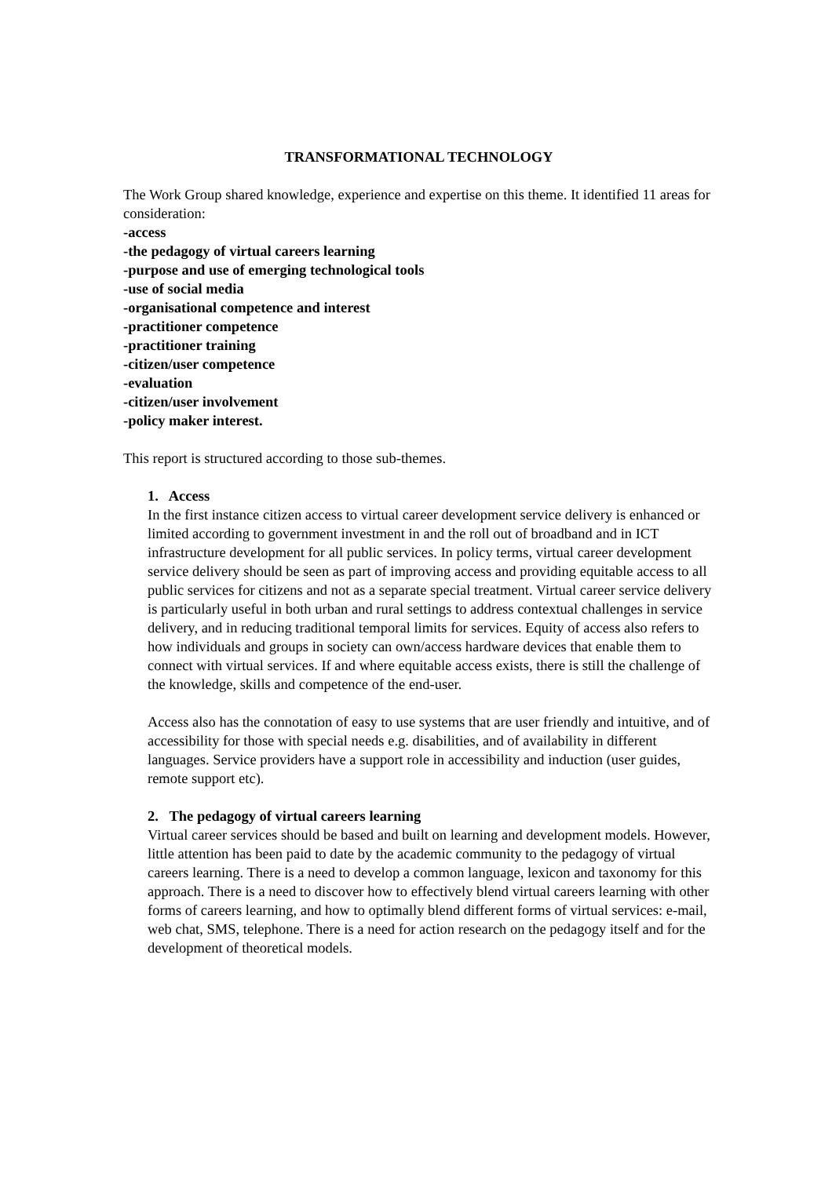TRANSFORMATIONAL TECHNOLOGY
The Work Group shared knowledge, experience and expertise on this theme. It identified 11 areas for consideration:
-access
-the pedagogy of virtual careers learning
-purpose and use of emerging technological tools
-use of social media
-organisational competence and interest
-practitioner competence
-practitioner training
-citizen/user competence
-evaluation
-citizen/user involvement
-policy maker interest.
This report is structured according to those sub-themes.
1. Access
In the first instance citizen access to virtual career development service delivery is enhanced or limited according to government investment in and the roll out of broadband and in ICT infrastructure development for all public services. In policy terms, virtual career development service delivery should be seen as part of improving access and providing equitable access to all public services for citizens and not as a separate special treatment. Virtual career service delivery is particularly useful in both urban and rural settings to address contextual challenges in service delivery, and in reducing traditional temporal limits for services. Equity of access also refers to how individuals and groups in society can own/access hardware devices that enable them to connect with virtual services. If and where equitable access exists, there is still the challenge of the knowledge, skills and competence of the end-user.
Access also has the connotation of easy to use systems that are user friendly and intuitive, and of accessibility for those with special needs e.g. disabilities, and of availability in different languages. Service providers have a support role in accessibility and induction (user guides, remote support etc).
2. The pedagogy of virtual careers learning
Virtual career services should be based and built on learning and development models. However, little attention has been paid to date by the academic community to the pedagogy of virtual careers learning. There is a need to develop a common language, lexicon and taxonomy for this approach. There is a need to discover how to effectively blend virtual careers learning with other forms of careers learning, and how to optimally blend different forms of virtual services: e-mail, web chat, SMS, telephone. There is a need for action research on the pedagogy itself and for the development of theoretical models.